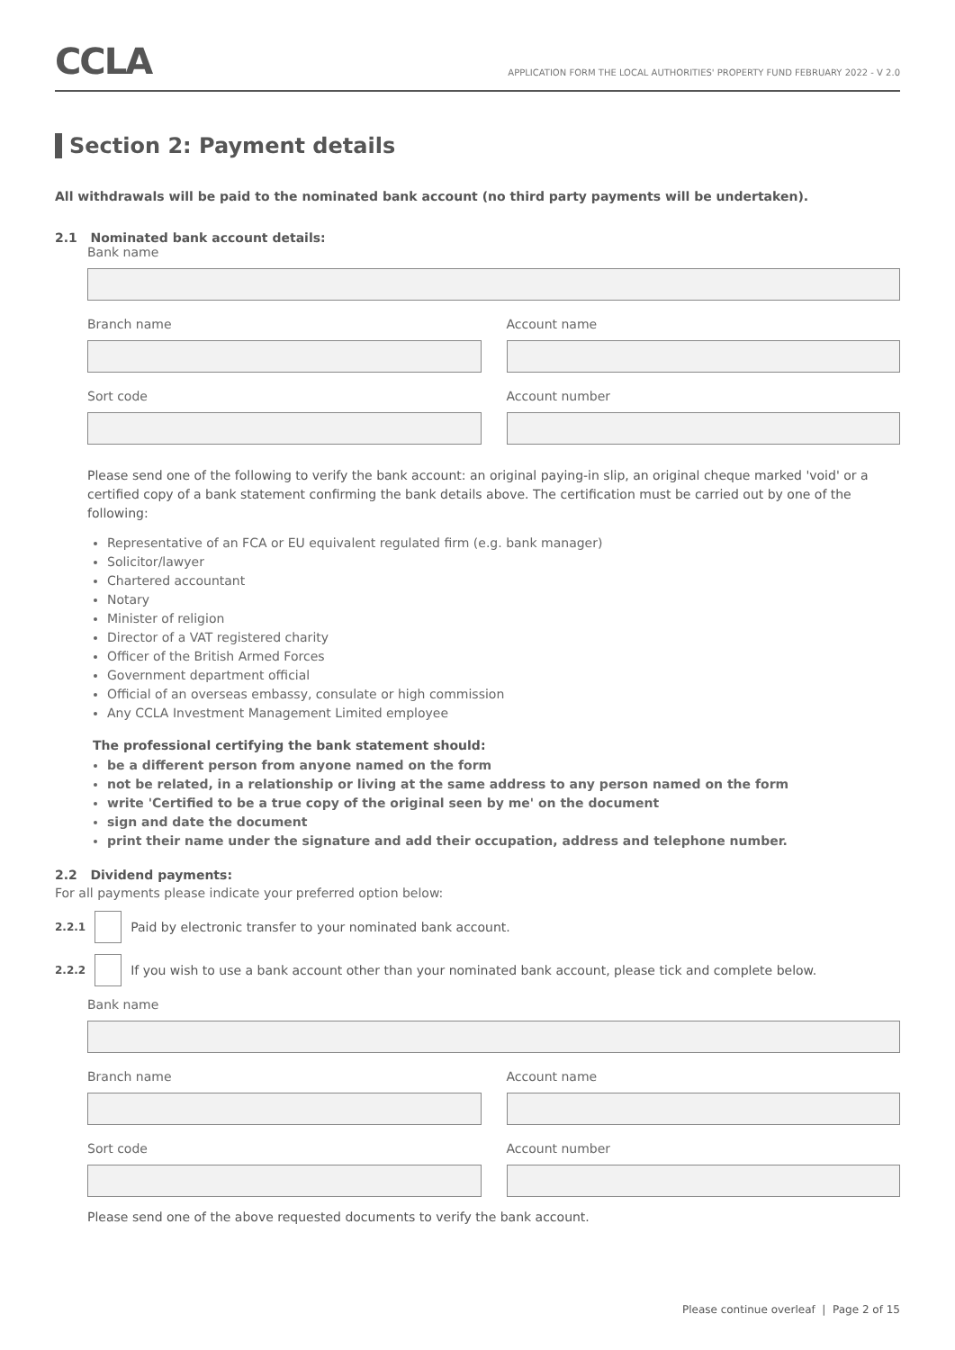CCLA
APPLICATION FORM THE LOCAL AUTHORITIES' PROPERTY FUND FEBRUARY 2022 - V 2.0
Section 2: Payment details
All withdrawals will be paid to the nominated bank account (no third party payments will be undertaken).
2.1 Nominated bank account details:
Bank name
Branch name Account name
Sort code Account number
Please send one of the following to verify the bank account: an original paying-in slip, an original cheque marked 'void' or a certified copy of a bank statement confirming the bank details above. The certification must be carried out by one of the following:
Representative of an FCA or EU equivalent regulated firm (e.g. bank manager)
Solicitor/lawyer
Chartered accountant
Notary
Minister of religion
Director of a VAT registered charity
Officer of the British Armed Forces
Government department official
Official of an overseas embassy, consulate or high commission
Any CCLA Investment Management Limited employee
The professional certifying the bank statement should:
be a different person from anyone named on the form
not be related, in a relationship or living at the same address to any person named on the form
write 'Certified to be a true copy of the original seen by me' on the document
sign and date the document
print their name under the signature and add their occupation, address and telephone number.
2.2 Dividend payments:
For all payments please indicate your preferred option below:
2.2.1
Paid by electronic transfer to your nominated bank account.
2.2.2
If you wish to use a bank account other than your nominated bank account, please tick and complete below.
Bank name
Branch name Account name
Sort code Account number
Please send one of the above requested documents to verify the bank account.
Please continue overleaf | Page 2 of 15